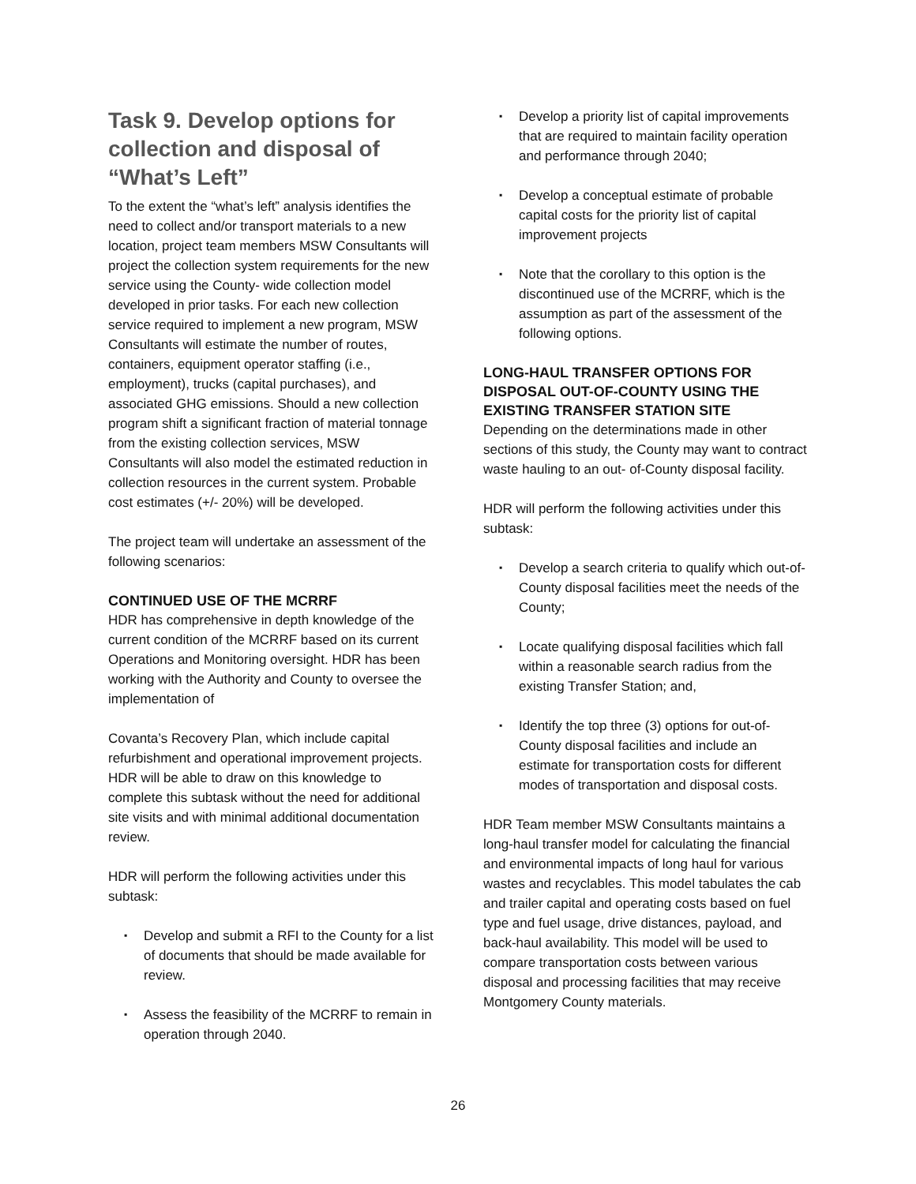Task 9. Develop options for collection and disposal of “What’s Left”
To the extent the “what’s left” analysis identifies the need to collect and/or transport materials to a new location, project team members MSW Consultants will project the collection system requirements for the new service using the County- wide collection model developed in prior tasks. For each new collection service required to implement a new program, MSW Consultants will estimate the number of routes, containers, equipment operator staffing (i.e., employment), trucks (capital purchases), and associated GHG emissions. Should a new collection program shift a significant fraction of material tonnage from the existing collection services, MSW Consultants will also model the estimated reduction in collection resources in the current system. Probable cost estimates (+/- 20%) will be developed.
The project team will undertake an assessment of the following scenarios:
CONTINUED USE OF THE MCRRF
HDR has comprehensive in depth knowledge of the current condition of the MCRRF based on its current Operations and Monitoring oversight. HDR has been working with the Authority and County to oversee the implementation of
Covanta’s Recovery Plan, which include capital refurbishment and operational improvement projects. HDR will be able to draw on this knowledge to complete this subtask without the need for additional site visits and with minimal additional documentation review.
HDR will perform the following activities under this subtask:
▪ Develop and submit a RFI to the County for a list of documents that should be made available for review.
▪ Assess the feasibility of the MCRRF to remain in operation through 2040.
▪ Develop a priority list of capital improvements that are required to maintain facility operation and performance through 2040;
▪ Develop a conceptual estimate of probable capital costs for the priority list of capital improvement projects
▪ Note that the corollary to this option is the discontinued use of the MCRRF, which is the assumption as part of the assessment of the following options.
LONG-HAUL TRANSFER OPTIONS FOR DISPOSAL OUT-OF-COUNTY USING THE EXISTING TRANSFER STATION SITE
Depending on the determinations made in other sections of this study, the County may want to contract waste hauling to an out- of-County disposal facility.
HDR will perform the following activities under this subtask:
▪ Develop a search criteria to qualify which out-of-County disposal facilities meet the needs of the County;
▪ Locate qualifying disposal facilities which fall within a reasonable search radius from the existing Transfer Station; and,
▪ Identify the top three (3) options for out-of-County disposal facilities and include an estimate for transportation costs for different modes of transportation and disposal costs.
HDR Team member MSW Consultants maintains a long-haul transfer model for calculating the financial and environmental impacts of long haul for various wastes and recyclables. This model tabulates the cab and trailer capital and operating costs based on fuel type and fuel usage, drive distances, payload, and back-haul availability. This model will be used to compare transportation costs between various disposal and processing facilities that may receive Montgomery County materials.
26